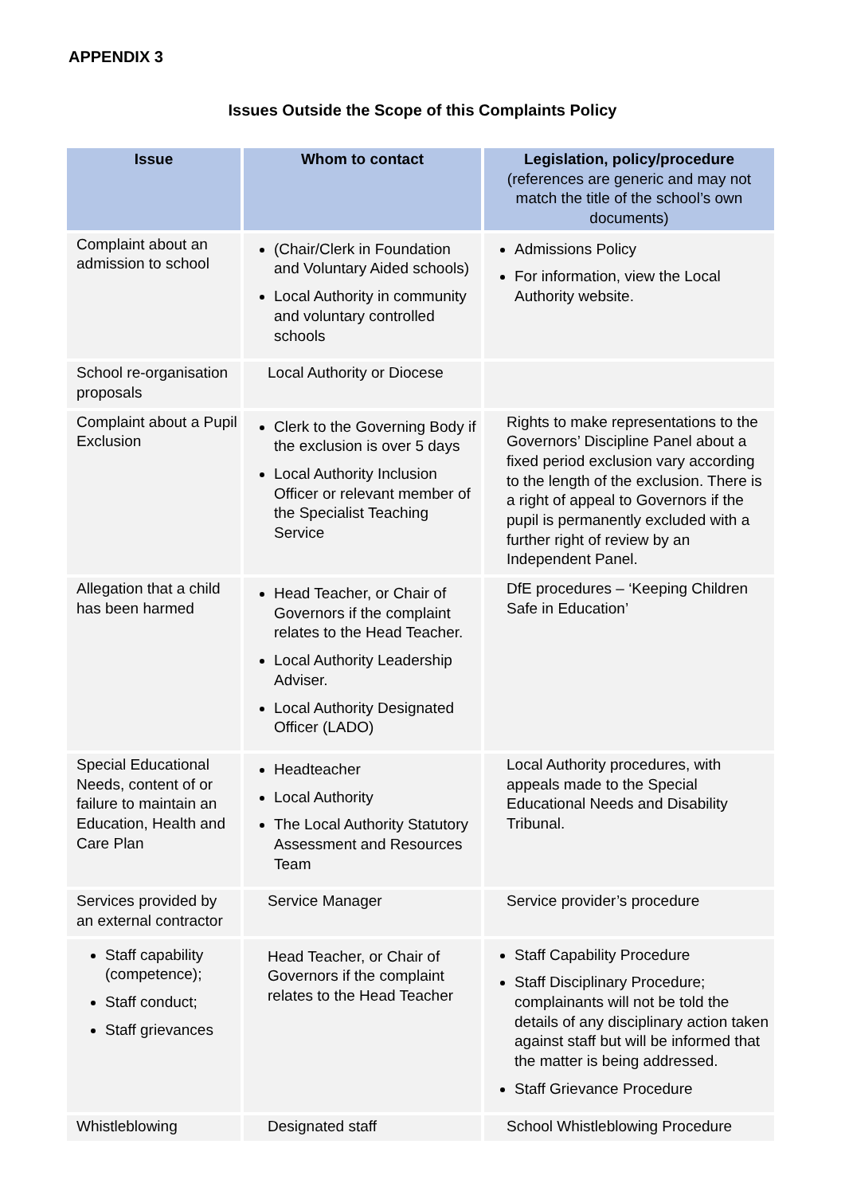APPENDIX 3
Issues Outside the Scope of this Complaints Policy
| Issue | Whom to contact | Legislation, policy/procedure (references are generic and may not match the title of the school’s own documents) |
| --- | --- | --- |
| Complaint about an admission to school | (Chair/Clerk in Foundation and Voluntary Aided schools) Local Authority in community and voluntary controlled schools | Admissions Policy For information, view the Local Authority website. |
| School re-organisation proposals | Local Authority or Diocese | |
| Complaint about a Pupil Exclusion | Clerk to the Governing Body if the exclusion is over 5 days Local Authority Inclusion Officer or relevant member of the Specialist Teaching Service | Rights to make representations to the Governors’ Discipline Panel about a fixed period exclusion vary according to the length of the exclusion. There is a right of appeal to Governors if the pupil is permanently excluded with a further right of review by an Independent Panel. |
| Allegation that a child has been harmed | Head Teacher, or Chair of Governors if the complaint relates to the Head Teacher. Local Authority Leadership Adviser. Local Authority Designated Officer (LADO) | DfE procedures – ‘Keeping Children Safe in Education’ |
| Special Educational Needs, content of or failure to maintain an Education, Health and Care Plan | Headteacher Local Authority The Local Authority Statutory Assessment and Resources Team | Local Authority procedures, with appeals made to the Special Educational Needs and Disability Tribunal. |
| Services provided by an external contractor | Service Manager | Service provider’s procedure |
| Staff capability (competence); Staff conduct; Staff grievances | Head Teacher, or Chair of Governors if the complaint relates to the Head Teacher | Staff Capability Procedure Staff Disciplinary Procedure; complainants will not be told the details of any disciplinary action taken against staff but will be informed that the matter is being addressed. Staff Grievance Procedure |
| Whistleblowing | Designated staff | School Whistleblowing Procedure |